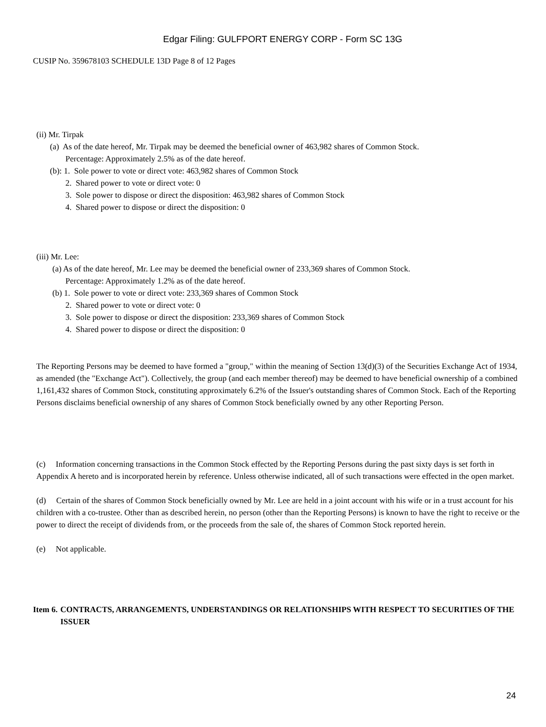Edgar Filing: GULFPORT ENERGY CORP - Form SC 13G
CUSIP No. 359678103 SCHEDULE 13D Page 8 of 12 Pages
(ii) Mr. Tirpak
(a) As of the date hereof, Mr. Tirpak may be deemed the beneficial owner of 463,982 shares of Common Stock.
Percentage: Approximately 2.5% as of the date hereof.
(b): 1. Sole power to vote or direct vote: 463,982 shares of Common Stock
2. Shared power to vote or direct vote: 0
3. Sole power to dispose or direct the disposition: 463,982 shares of Common Stock
4. Shared power to dispose or direct the disposition: 0
(iii) Mr. Lee:
(a) As of the date hereof, Mr. Lee may be deemed the beneficial owner of 233,369 shares of Common Stock.
Percentage: Approximately 1.2% as of the date hereof.
(b) 1. Sole power to vote or direct vote: 233,369 shares of Common Stock
2. Shared power to vote or direct vote: 0
3. Sole power to dispose or direct the disposition: 233,369 shares of Common Stock
4. Shared power to dispose or direct the disposition: 0
The Reporting Persons may be deemed to have formed a "group," within the meaning of Section 13(d)(3) of the Securities Exchange Act of 1934, as amended (the "Exchange Act"). Collectively, the group (and each member thereof) may be deemed to have beneficial ownership of a combined 1,161,432 shares of Common Stock, constituting approximately 6.2% of the Issuer's outstanding shares of Common Stock. Each of the Reporting Persons disclaims beneficial ownership of any shares of Common Stock beneficially owned by any other Reporting Person.
(c) Information concerning transactions in the Common Stock effected by the Reporting Persons during the past sixty days is set forth in Appendix A hereto and is incorporated herein by reference. Unless otherwise indicated, all of such transactions were effected in the open market.
(d) Certain of the shares of Common Stock beneficially owned by Mr. Lee are held in a joint account with his wife or in a trust account for his children with a co-trustee. Other than as described herein, no person (other than the Reporting Persons) is known to have the right to receive or the power to direct the receipt of dividends from, or the proceeds from the sale of, the shares of Common Stock reported herein.
(e) Not applicable.
Item 6.
CONTRACTS, ARRANGEMENTS, UNDERSTANDINGS OR RELATIONSHIPS WITH RESPECT TO SECURITIES OF THE ISSUER
24